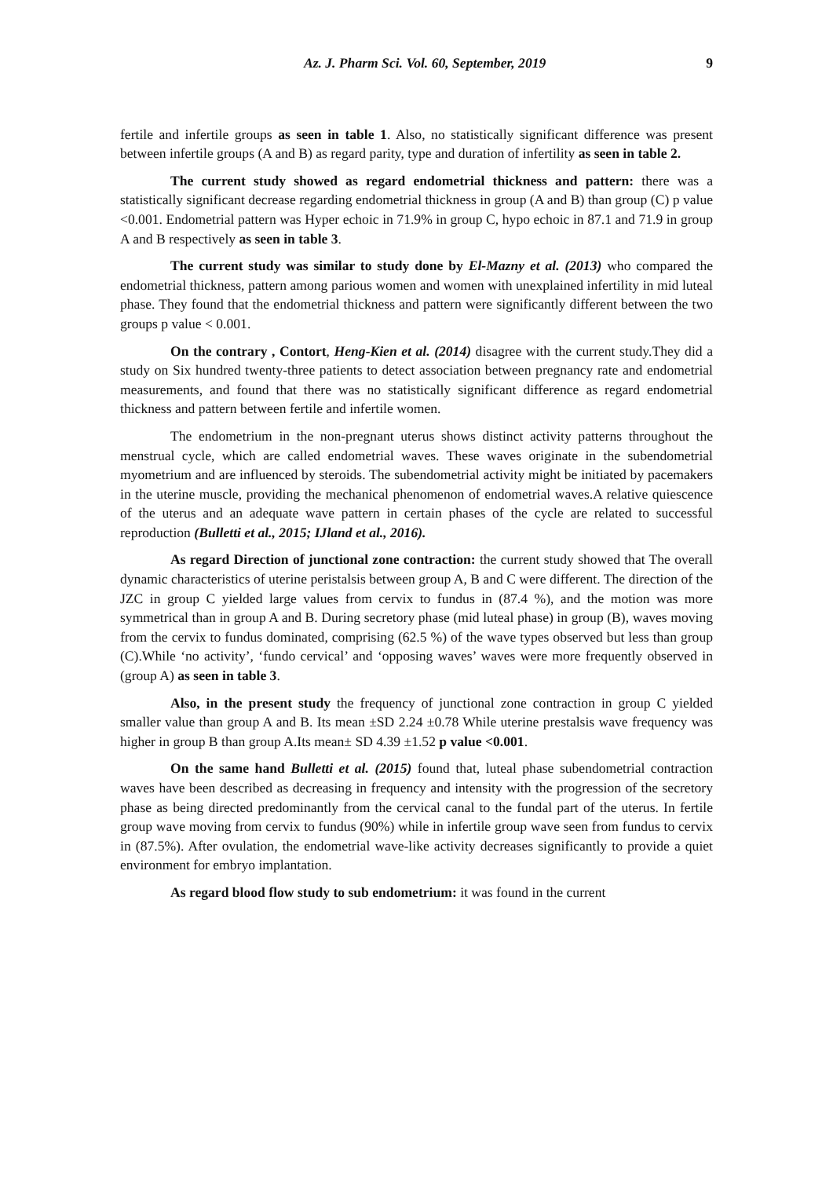Az. J. Pharm Sci. Vol. 60, September, 2019 9
fertile and infertile groups as seen in table 1. Also, no statistically significant difference was present between infertile groups (A and B) as regard parity, type and duration of infertility as seen in table 2.
The current study showed as regard endometrial thickness and pattern: there was a statistically significant decrease regarding endometrial thickness in group (A and B) than group (C) p value <0.001. Endometrial pattern was Hyper echoic in 71.9% in group C, hypo echoic in 87.1 and 71.9 in group A and B respectively as seen in table 3.
The current study was similar to study done by El-Mazny et al. (2013) who compared the endometrial thickness, pattern among parious women and women with unexplained infertility in mid luteal phase. They found that the endometrial thickness and pattern were significantly different between the two groups p value < 0.001.
On the contrary , Contort, Heng-Kien et al. (2014) disagree with the current study.They did a study on Six hundred twenty-three patients to detect association between pregnancy rate and endometrial measurements, and found that there was no statistically significant difference as regard endometrial thickness and pattern between fertile and infertile women.
The endometrium in the non-pregnant uterus shows distinct activity patterns throughout the menstrual cycle, which are called endometrial waves. These waves originate in the subendometrial myometrium and are influenced by steroids. The subendometrial activity might be initiated by pacemakers in the uterine muscle, providing the mechanical phenomenon of endometrial waves.A relative quiescence of the uterus and an adequate wave pattern in certain phases of the cycle are related to successful reproduction (Bulletti et al., 2015; IJland et al., 2016).
As regard Direction of junctional zone contraction: the current study showed that The overall dynamic characteristics of uterine peristalsis between group A, B and C were different. The direction of the JZC in group C yielded large values from cervix to fundus in (87.4 %), and the motion was more symmetrical than in group A and B. During secretory phase (mid luteal phase) in group (B), waves moving from the cervix to fundus dominated, comprising (62.5 %) of the wave types observed but less than group (C).While ‘no activity’, ‘fundo cervical’ and ‘opposing waves’ waves were more frequently observed in (group A) as seen in table 3.
Also, in the present study the frequency of junctional zone contraction in group C yielded smaller value than group A and B. Its mean ±SD 2.24 ±0.78 While uterine prestalsis wave frequency was higher in group B than group A.Its mean± SD 4.39 ±1.52 p value <0.001.
On the same hand Bulletti et al. (2015) found that, luteal phase subendometrial contraction waves have been described as decreasing in frequency and intensity with the progression of the secretory phase as being directed predominantly from the cervical canal to the fundal part of the uterus. In fertile group wave moving from cervix to fundus (90%) while in infertile group wave seen from fundus to cervix in (87.5%). After ovulation, the endometrial wave-like activity decreases significantly to provide a quiet environment for embryo implantation.
As regard blood flow study to sub endometrium: it was found in the current